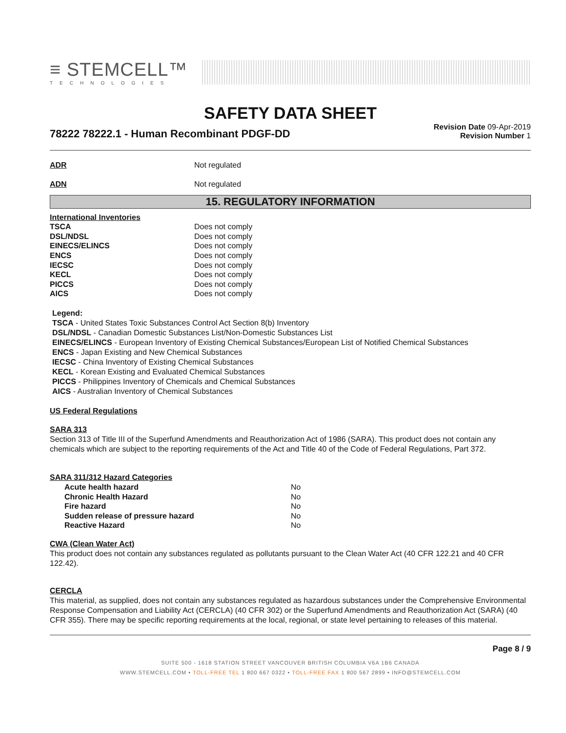≡ STEMCELL™
TECHNOLOGIES
SAFETY DATA SHEET
78222 78222.1 - Human Recombinant PDGF-DD
Revision Date 09-Apr-2019
Revision Number 1
| ADR | Not regulated |
| ADN | Not regulated |
15. REGULATORY INFORMATION
| International Inventories | |
| TSCA | Does not comply |
| DSL/NDSL | Does not comply |
| EINECS/ELINCS | Does not comply |
| ENCS | Does not comply |
| IECSC | Does not comply |
| KECL | Does not comply |
| PICCS | Does not comply |
| AICS | Does not comply |
Legend:
TSCA - United States Toxic Substances Control Act Section 8(b) Inventory
DSL/NDSL - Canadian Domestic Substances List/Non-Domestic Substances List
EINECS/ELINCS - European Inventory of Existing Chemical Substances/European List of Notified Chemical Substances
ENCS - Japan Existing and New Chemical Substances
IECSC - China Inventory of Existing Chemical Substances
KECL - Korean Existing and Evaluated Chemical Substances
PICCS - Philippines Inventory of Chemicals and Chemical Substances
AICS - Australian Inventory of Chemical Substances
US Federal Regulations
SARA 313
Section 313 of Title III of the Superfund Amendments and Reauthorization Act of 1986 (SARA). This product does not contain any chemicals which are subject to the reporting requirements of the Act and Title 40 of the Code of Federal Regulations, Part 372.
SARA 311/312 Hazard Categories
| Acute health hazard | No |
| Chronic Health Hazard | No |
| Fire hazard | No |
| Sudden release of pressure hazard | No |
| Reactive Hazard | No |
CWA (Clean Water Act)
This product does not contain any substances regulated as pollutants pursuant to the Clean Water Act (40 CFR 122.21 and 40 CFR 122.42).
CERCLA
This material, as supplied, does not contain any substances regulated as hazardous substances under the Comprehensive Environmental Response Compensation and Liability Act (CERCLA) (40 CFR 302) or the Superfund Amendments and Reauthorization Act (SARA) (40 CFR 355). There may be specific reporting requirements at the local, regional, or state level pertaining to releases of this material.
Page 8 / 9
SUITE 500 - 1618 STATION STREET VANCOUVER BRITISH COLUMBIA V6A 1B6 CANADA
WWW.STEMCELL.COM • TOLL-FREE TEL 1 800 667 0322 • TOLL-FREE FAX 1 800 567 2899 • INFO@STEMCELL.COM